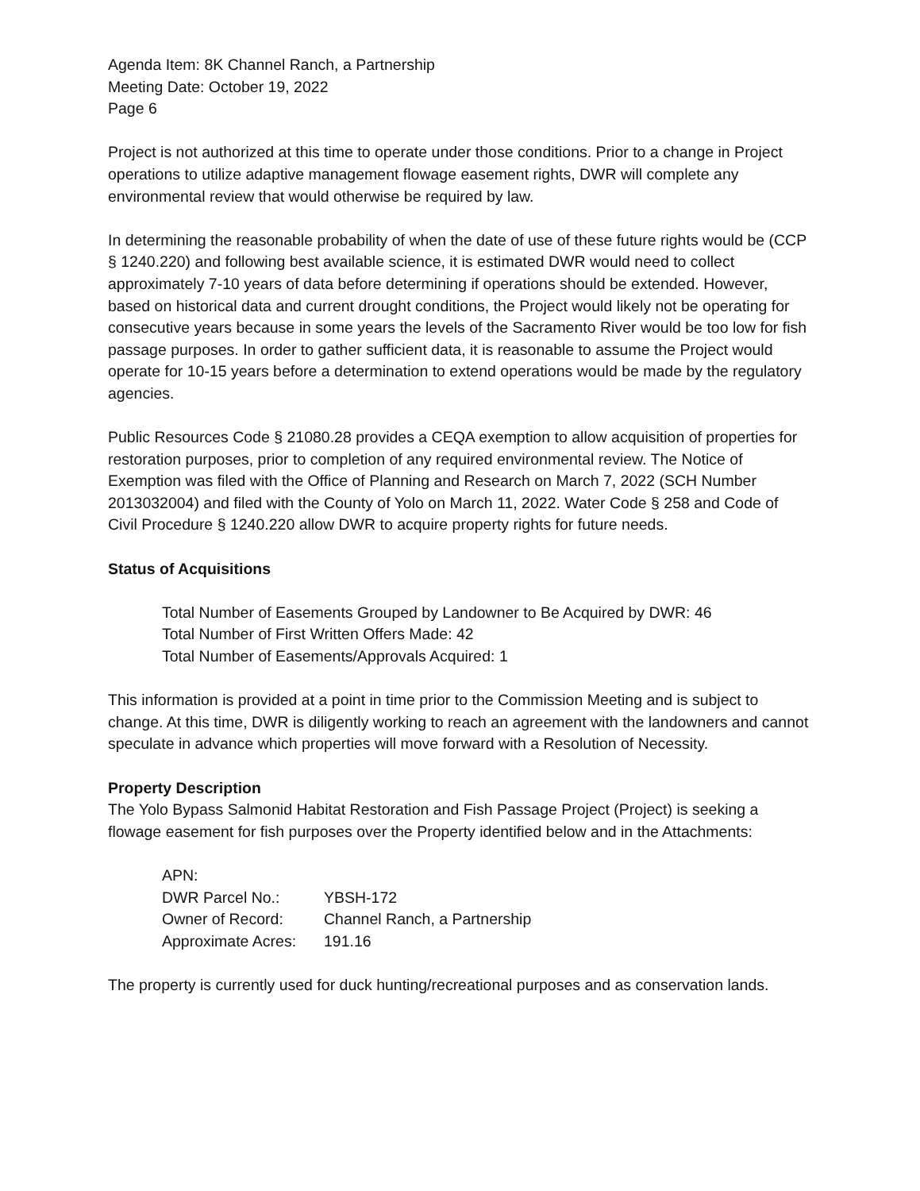Agenda Item: 8K Channel Ranch, a Partnership
Meeting Date: October 19, 2022
Page 6
Project is not authorized at this time to operate under those conditions. Prior to a change in Project operations to utilize adaptive management flowage easement rights, DWR will complete any environmental review that would otherwise be required by law.
In determining the reasonable probability of when the date of use of these future rights would be (CCP § 1240.220) and following best available science, it is estimated DWR would need to collect approximately 7-10 years of data before determining if operations should be extended. However, based on historical data and current drought conditions, the Project would likely not be operating for consecutive years because in some years the levels of the Sacramento River would be too low for fish passage purposes. In order to gather sufficient data, it is reasonable to assume the Project would operate for 10-15 years before a determination to extend operations would be made by the regulatory agencies.
Public Resources Code § 21080.28 provides a CEQA exemption to allow acquisition of properties for restoration purposes, prior to completion of any required environmental review. The Notice of Exemption was filed with the Office of Planning and Research on March 7, 2022 (SCH Number 2013032004) and filed with the County of Yolo on March 11, 2022. Water Code § 258 and Code of Civil Procedure § 1240.220 allow DWR to acquire property rights for future needs.
Status of Acquisitions
Total Number of Easements Grouped by Landowner to Be Acquired by DWR: 46
Total Number of First Written Offers Made: 42
Total Number of Easements/Approvals Acquired: 1
This information is provided at a point in time prior to the Commission Meeting and is subject to change. At this time, DWR is diligently working to reach an agreement with the landowners and cannot speculate in advance which properties will move forward with a Resolution of Necessity.
Property Description
The Yolo Bypass Salmonid Habitat Restoration and Fish Passage Project (Project) is seeking a flowage easement for fish purposes over the Property identified below and in the Attachments:
| APN: | |
| DWR Parcel No.: | YBSH-172 |
| Owner of Record: | Channel Ranch, a Partnership |
| Approximate Acres: | 191.16 |
The property is currently used for duck hunting/recreational purposes and as conservation lands.